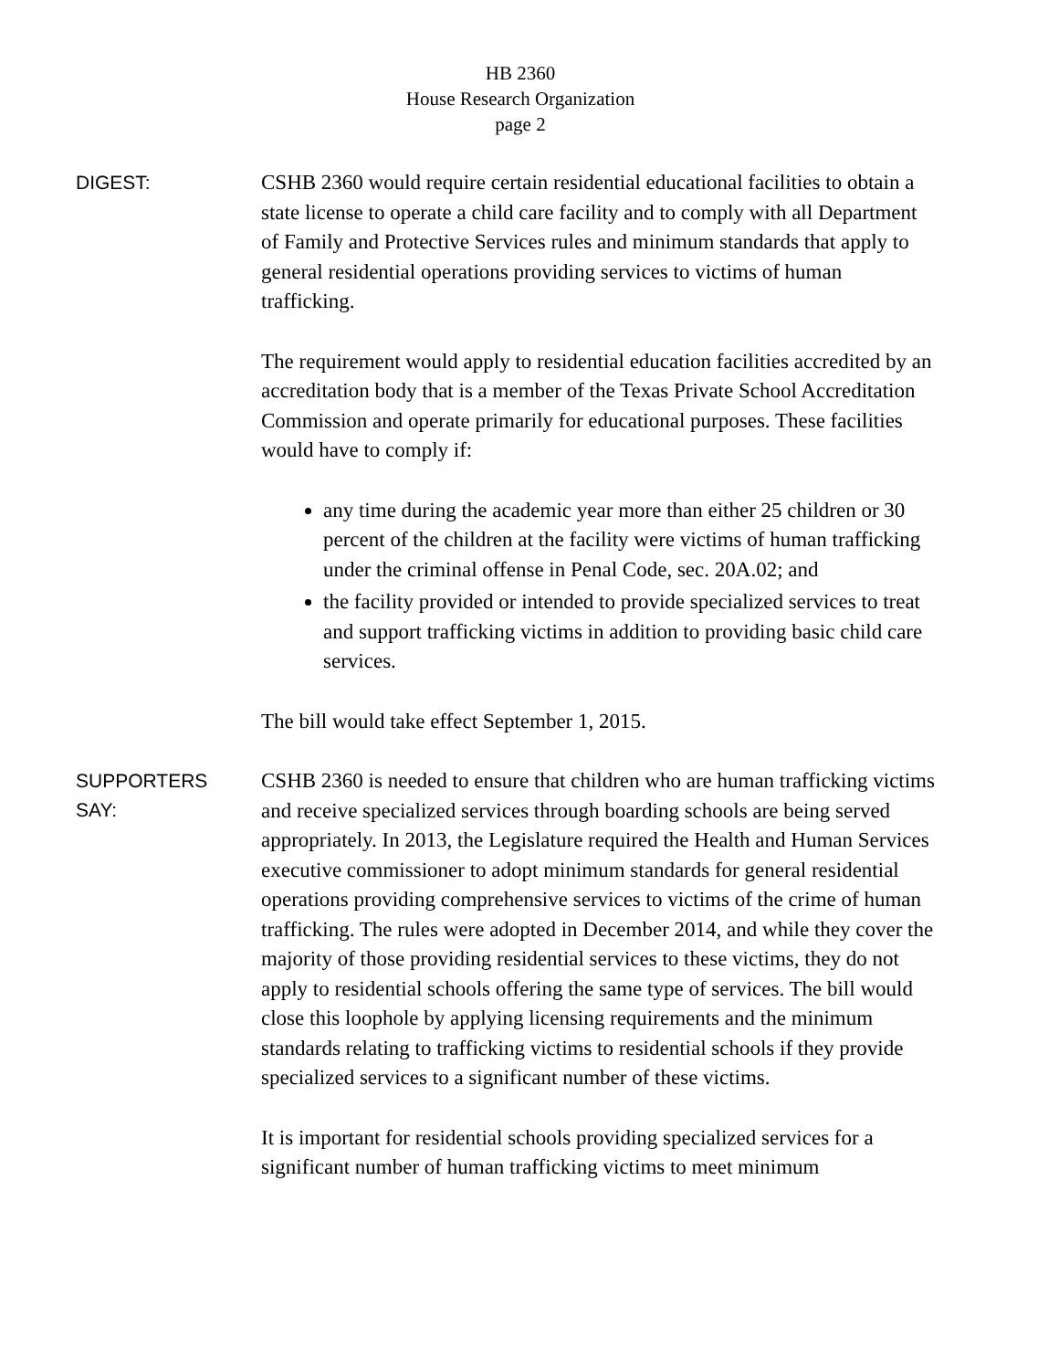HB 2360
House Research Organization
page 2
DIGEST:
CSHB 2360 would require certain residential educational facilities to obtain a state license to operate a child care facility and to comply with all Department of Family and Protective Services rules and minimum standards that apply to general residential operations providing services to victims of human trafficking.
The requirement would apply to residential education facilities accredited by an accreditation body that is a member of the Texas Private School Accreditation Commission and operate primarily for educational purposes. These facilities would have to comply if:
any time during the academic year more than either 25 children or 30 percent of the children at the facility were victims of human trafficking under the criminal offense in Penal Code, sec. 20A.02; and
the facility provided or intended to provide specialized services to treat and support trafficking victims in addition to providing basic child care services.
The bill would take effect September 1, 2015.
SUPPORTERS
SAY:
CSHB 2360 is needed to ensure that children who are human trafficking victims and receive specialized services through boarding schools are being served appropriately. In 2013, the Legislature required the Health and Human Services executive commissioner to adopt minimum standards for general residential operations providing comprehensive services to victims of the crime of human trafficking. The rules were adopted in December 2014, and while they cover the majority of those providing residential services to these victims, they do not apply to residential schools offering the same type of services. The bill would close this loophole by applying licensing requirements and the minimum standards relating to trafficking victims to residential schools if they provide specialized services to a significant number of these victims.
It is important for residential schools providing specialized services for a significant number of human trafficking victims to meet minimum